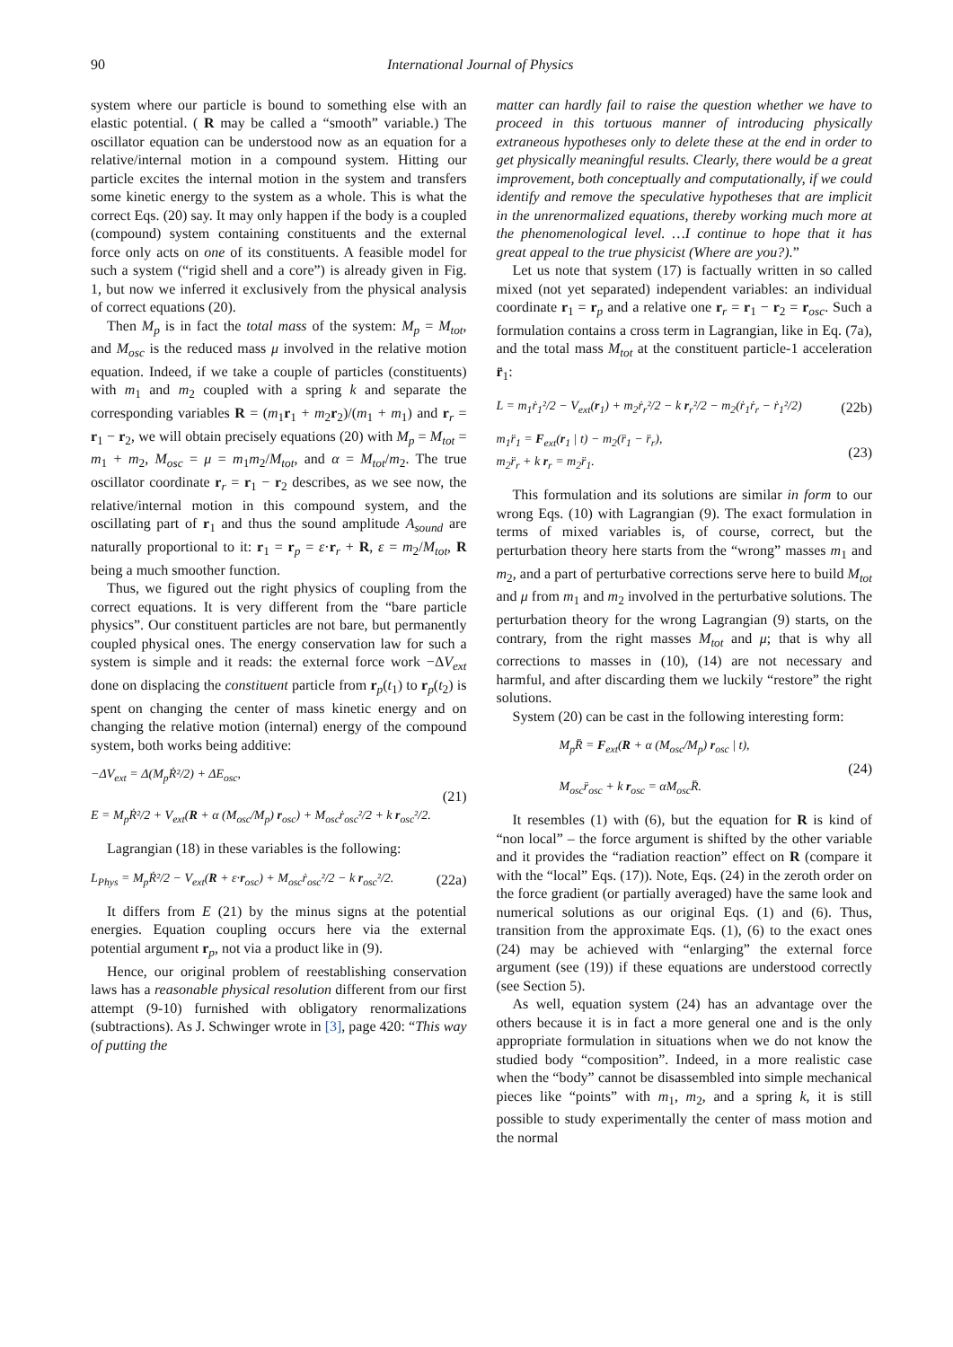90 International Journal of Physics
system where our particle is bound to something else with an elastic potential. ( R may be called a “smooth” variable.) The oscillator equation can be understood now as an equation for a relative/internal motion in a compound system. Hitting our particle excites the internal motion in the system and transfers some kinetic energy to the system as a whole. This is what the correct Eqs. (20) say. It may only happen if the body is a coupled (compound) system containing constituents and the external force only acts on one of its constituents. A feasible model for such a system (“rigid shell and a core”) is already given in Fig. 1, but now we inferred it exclusively from the physical analysis of correct equations (20).
Then M<sub>p</sub> is in fact the total mass of the system: M<sub>p</sub> = M<sub>tot</sub>, and M<sub>osc</sub> is the reduced mass μ involved in the relative motion equation. Indeed, if we take a couple of particles (constituents) with m<sub>1</sub> and m<sub>2</sub> coupled with a spring k and separate the corresponding variables R = (m<sub>1</sub>r<sub>1</sub> + m<sub>2</sub>r<sub>2</sub>)/(m<sub>1</sub> + m<sub>1</sub>) and r<sub>r</sub> = r<sub>1</sub> − r<sub>2</sub>, we will obtain precisely equations (20) with M<sub>p</sub> = M<sub>tot</sub> = m<sub>1</sub> + m<sub>2</sub>, M<sub>osc</sub> = μ = m<sub>1</sub>m<sub>2</sub>/M<sub>tot</sub>, and α = M<sub>tot</sub>/m<sub>2</sub>. The true oscillator coordinate r<sub>r</sub> = r<sub>1</sub> − r<sub>2</sub> describes, as we see now, the relative/internal motion in this compound system, and the oscillating part of r<sub>1</sub> and thus the sound amplitude A<sub>sound</sub> are naturally proportional to it: r<sub>1</sub> = r<sub>p</sub> = ε·r<sub>r</sub> + R, ε = m<sub>2</sub>/M<sub>tot</sub>, R being a much smoother function.
Thus, we figured out the right physics of coupling from the correct equations. It is very different from the “bare particle physics”. Our constituent particles are not bare, but permanently coupled physical ones. The energy conservation law for such a system is simple and it reads: the external force work −ΔV<sub>ext</sub> done on displacing the constituent particle from r<sub>p</sub>(t<sub>1</sub>) to r<sub>p</sub>(t<sub>2</sub>) is spent on changing the center of mass kinetic energy and on changing the relative motion (internal) energy of the compound system, both works being additive:
−ΔV<sub>ext</sub> = Δ(M<sub>p</sub> Ṙ²/2) + ΔE<sub>osc</sub>,
E = M<sub>p</sub>Ṙ²/2 + V<sub>ext</sub>(R + α (M<sub>osc</sub>/M<sub>p</sub>) r<sub>osc</sub>) + M<sub>osc</sub>ṙ<sub>osc</sub>²/2 + k r<sub>osc</sub>²/2.
(21)
Lagrangian (18) in these variables is the following:
L<sub>Phys</sub> = M<sub>p</sub>Ṙ²/2 − V<sub>ext</sub>(R + ε·r<sub>osc</sub>) + M<sub>osc</sub>ṙ<sub>osc</sub>²/2 − k r<sub>osc</sub>²/2.
(22a)
It differs from E (21) by the minus signs at the potential energies. Equation coupling occurs here via the external potential argument r<sub>p</sub>, not via a product like in (9).
Hence, our original problem of reestablishing conservation laws has a reasonable physical resolution different from our first attempt (9-10) furnished with obligatory renormalizations (subtractions). As J. Schwinger wrote in [3], page 420: “This way of putting the
matter can hardly fail to raise the question whether we have to proceed in this tortuous manner of introducing physically extraneous hypotheses only to delete these at the end in order to get physically meaningful results. Clearly, there would be a great improvement, both conceptually and computationally, if we could identify and remove the speculative hypotheses that are implicit in the unrenormalized equations, thereby working much more at the phenomenological level. …I continue to hope that it has great appeal to the true physicist (Where are you?).”
Let us note that system (17) is factually written in so called mixed (not yet separated) independent variables: an individual coordinate r<sub>1</sub> = r<sub>p</sub> and a relative one r<sub>r</sub> = r<sub>1</sub> − r<sub>2</sub> = r<sub>osc</sub>. Such a formulation contains a cross term in Lagrangian, like in Eq. (7a), and the total mass M<sub>tot</sub> at the constituent particle-1 acceleration r̈<sub>1</sub>:
L = m<sub>1</sub>ṙ<sub>1</sub>²/2 − V<sub>ext</sub>(r<sub>1</sub>) + m<sub>2</sub>ṙ<sub>r</sub>²/2 − k r<sub>r</sub>²/2 − m<sub>2</sub>(ṙ<sub>1</sub>ṙ<sub>r</sub> − ṙ<sub>1</sub>²/2)
(22b)
m<sub>1</sub>r̈<sub>1</sub> = F<sub>ext</sub>(r<sub>1</sub> | t) − m<sub>2</sub>(r̈<sub>1</sub> − r̈<sub>r</sub>),
m<sub>2</sub>r̈<sub>r</sub> + k r<sub>r</sub> = m<sub>2</sub>r̈<sub>1</sub>.
(23)
This formulation and its solutions are similar in form to our wrong Eqs. (10) with Lagrangian (9). The exact formulation in terms of mixed variables is, of course, correct, but the perturbation theory here starts from the “wrong” masses m<sub>1</sub> and m<sub>2</sub>, and a part of perturbative corrections serve here to build M<sub>tot</sub> and μ from m<sub>1</sub> and m<sub>2</sub> involved in the perturbative solutions. The perturbation theory for the wrong Lagrangian (9) starts, on the contrary, from the right masses M<sub>tot</sub> and μ; that is why all corrections to masses in (10), (14) are not necessary and harmful, and after discarding them we luckily “restore” the right solutions.
System (20) can be cast in the following interesting form:
M<sub>p</sub>R̈ = F<sub>ext</sub>(R + α (M<sub>osc</sub>/M<sub>p</sub>) r<sub>osc</sub> | t),
M<sub>osc</sub>r̈<sub>osc</sub> + k r<sub>osc</sub> = αM<sub>osc</sub>R̈.
(24)
It resembles (1) with (6), but the equation for R is kind of “non local” – the force argument is shifted by the other variable and it provides the “radiation reaction” effect on R (compare it with the “local” Eqs. (17)). Note, Eqs. (24) in the zeroth order on the force gradient (or partially averaged) have the same look and numerical solutions as our original Eqs. (1) and (6). Thus, transition from the approximate Eqs. (1), (6) to the exact ones (24) may be achieved with “enlarging” the external force argument (see (19)) if these equations are understood correctly (see Section 5).
As well, equation system (24) has an advantage over the others because it is in fact a more general one and is the only appropriate formulation in situations when we do not know the studied body “composition”. Indeed, in a more realistic case when the “body” cannot be disassembled into simple mechanical pieces like “points” with m<sub>1</sub>, m<sub>2</sub>, and a spring k, it is still possible to study experimentally the center of mass motion and the normal